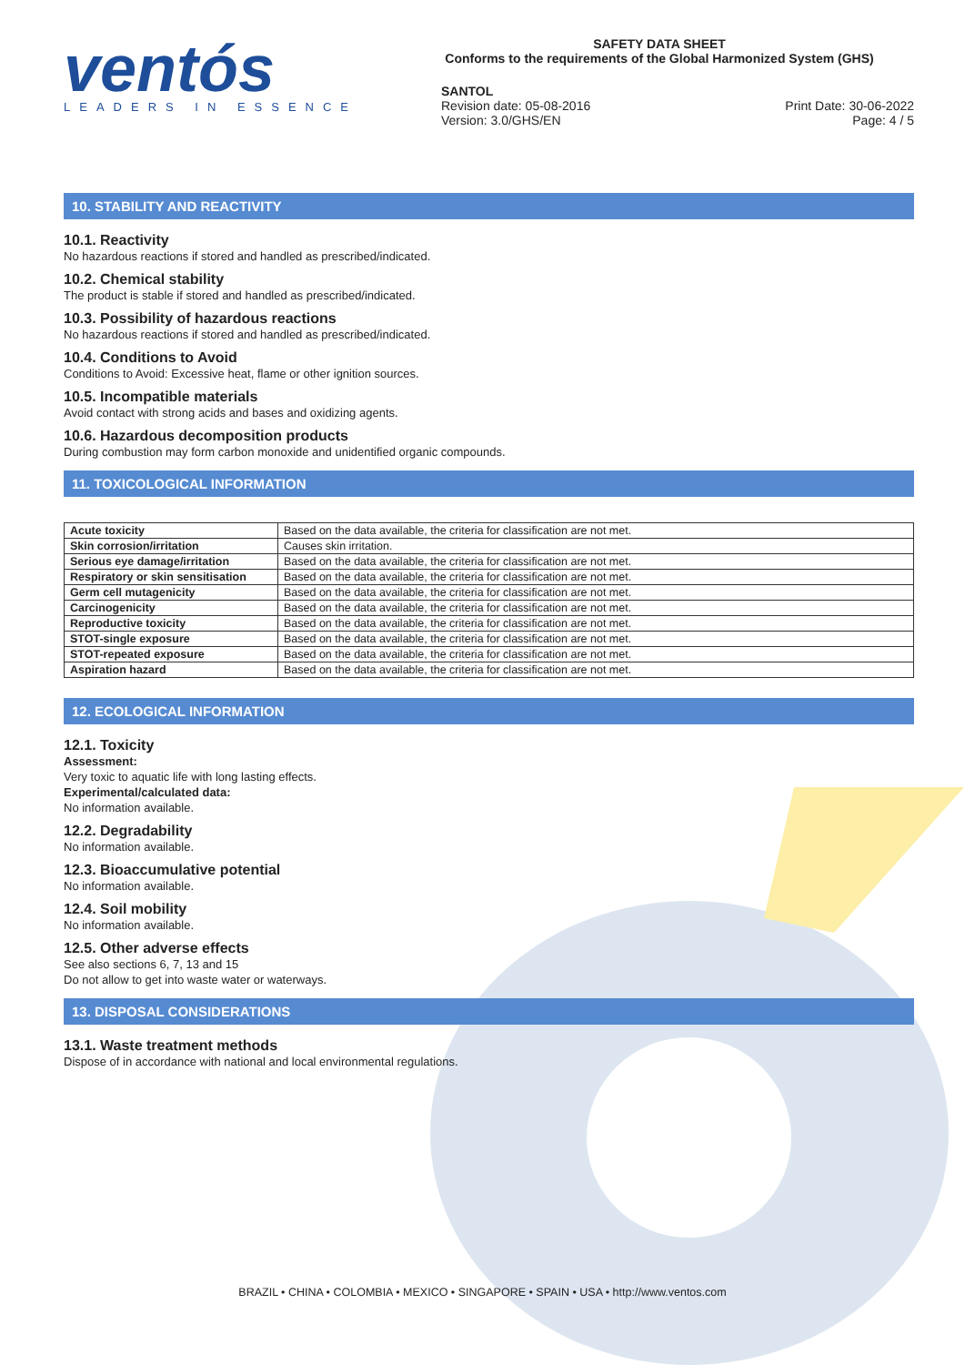ventós
LEADERS IN ESSENCE
SAFETY DATA SHEET
Conforms to the requirements of the Global Harmonized System (GHS)
SANTOL
Revision date: 05-08-2016 Print Date: 30-06-2022
Version: 3.0/GHS/EN Page: 4 / 5
10. STABILITY AND REACTIVITY
10.1. Reactivity
No hazardous reactions if stored and handled as prescribed/indicated.
10.2. Chemical stability
The product is stable if stored and handled as prescribed/indicated.
10.3. Possibility of hazardous reactions
No hazardous reactions if stored and handled as prescribed/indicated.
10.4. Conditions to Avoid
Conditions to Avoid: Excessive heat, flame or other ignition sources.
10.5. Incompatible materials
Avoid contact with strong acids and bases and oxidizing agents.
10.6. Hazardous decomposition products
During combustion may form carbon monoxide and unidentified organic compounds.
11. TOXICOLOGICAL INFORMATION
| Acute toxicity | Based on the data available, the criteria for classification are not met. |
| Skin corrosion/irritation | Causes skin irritation. |
| Serious eye damage/irritation | Based on the data available, the criteria for classification are not met. |
| Respiratory or skin sensitisation | Based on the data available, the criteria for classification are not met. |
| Germ cell mutagenicity | Based on the data available, the criteria for classification are not met. |
| Carcinogenicity | Based on the data available, the criteria for classification are not met. |
| Reproductive toxicity | Based on the data available, the criteria for classification are not met. |
| STOT-single exposure | Based on the data available, the criteria for classification are not met. |
| STOT-repeated exposure | Based on the data available, the criteria for classification are not met. |
| Aspiration hazard | Based on the data available, the criteria for classification are not met. |
12. ECOLOGICAL INFORMATION
12.1. Toxicity
Assessment:
Very toxic to aquatic life with long lasting effects.
Experimental/calculated data:
No information available.
12.2. Degradability
No information available.
12.3. Bioaccumulative potential
No information available.
12.4. Soil mobility
No information available.
12.5. Other adverse effects
See also sections 6, 7, 13 and 15
Do not allow to get into waste water or waterways.
13. DISPOSAL CONSIDERATIONS
13.1. Waste treatment methods
Dispose of in accordance with national and local environmental regulations.
BRAZIL • CHINA • COLOMBIA • MEXICO • SINGAPORE • SPAIN • USA • http://www.ventos.com